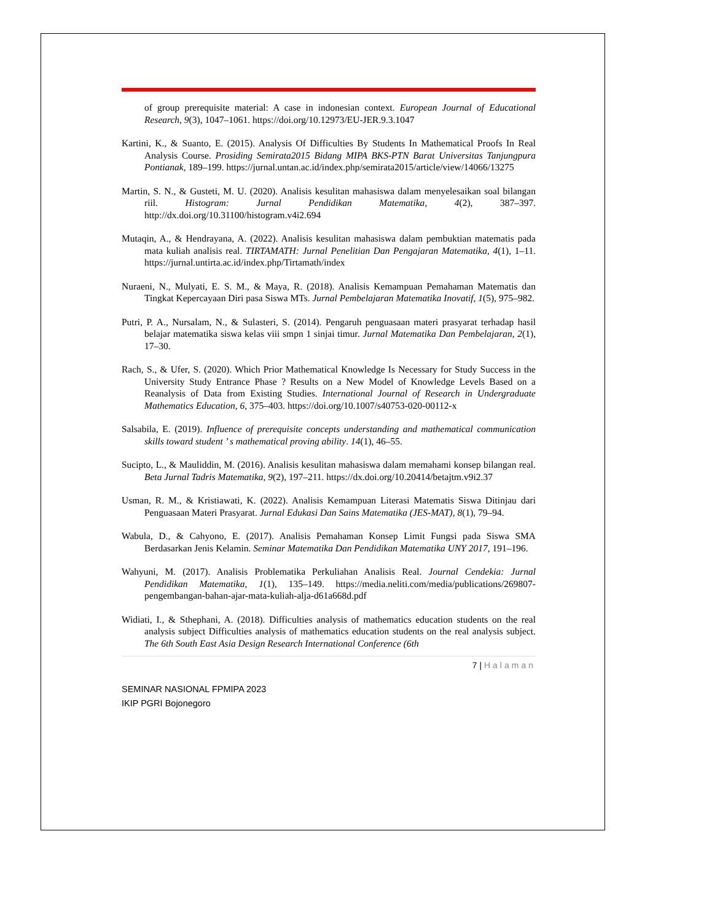of group prerequisite material: A case in indonesian context. European Journal of Educational Research, 9(3), 1047–1061. https://doi.org/10.12973/EU-JER.9.3.1047
Kartini, K., & Suanto, E. (2015). Analysis Of Difficulties By Students In Mathematical Proofs In Real Analysis Course. Prosiding Semirata2015 Bidang MIPA BKS-PTN Barat Universitas Tanjungpura Pontianak, 189–199. https://jurnal.untan.ac.id/index.php/semirata2015/article/view/14066/13275
Martin, S. N., & Gusteti, M. U. (2020). Analisis kesulitan mahasiswa dalam menyelesaikan soal bilangan riil. Histogram: Jurnal Pendidikan Matematika, 4(2), 387–397. http://dx.doi.org/10.31100/histogram.v4i2.694
Mutaqin, A., & Hendrayana, A. (2022). Analisis kesulitan mahasiswa dalam pembuktian matematis pada mata kuliah analisis real. TIRTAMATH: Jurnal Penelitian Dan Pengajaran Matematika, 4(1), 1–11. https://jurnal.untirta.ac.id/index.php/Tirtamath/index
Nuraeni, N., Mulyati, E. S. M., & Maya, R. (2018). Analisis Kemampuan Pemahaman Matematis dan Tingkat Kepercayaan Diri pasa Siswa MTs. Jurnal Pembelajaran Matematika Inovatif, 1(5), 975–982.
Putri, P. A., Nursalam, N., & Sulasteri, S. (2014). Pengaruh penguasaan materi prasyarat terhadap hasil belajar matematika siswa kelas viii smpn 1 sinjai timur. Jurnal Matematika Dan Pembelajaran, 2(1), 17–30.
Rach, S., & Ufer, S. (2020). Which Prior Mathematical Knowledge Is Necessary for Study Success in the University Study Entrance Phase ? Results on a New Model of Knowledge Levels Based on a Reanalysis of Data from Existing Studies. International Journal of Research in Undergraduate Mathematics Education, 6, 375–403. https://doi.org/10.1007/s40753-020-00112-x
Salsabila, E. (2019). Influence of prerequisite concepts understanding and mathematical communication skills toward student ’ s mathematical proving ability. 14(1), 46–55.
Sucipto, L., & Mauliddin, M. (2016). Analisis kesulitan mahasiswa dalam memahami konsep bilangan real. Beta Jurnal Tadris Matematika, 9(2), 197–211. https://dx.doi.org/10.20414/betajtm.v9i2.37
Usman, R. M., & Kristiawati, K. (2022). Analisis Kemampuan Literasi Matematis Siswa Ditinjau dari Penguasaan Materi Prasyarat. Jurnal Edukasi Dan Sains Matematika (JES-MAT), 8(1), 79–94.
Wabula, D., & Cahyono, E. (2017). Analisis Pemahaman Konsep Limit Fungsi pada Siswa SMA Berdasarkan Jenis Kelamin. Seminar Matematika Dan Pendidikan Matematika UNY 2017, 191–196.
Wahyuni, M. (2017). Analisis Problematika Perkuliahan Analisis Real. Journal Cendekia: Jurnal Pendidikan Matematika, 1(1), 135–149. https://media.neliti.com/media/publications/269807-pengembangan-bahan-ajar-mata-kuliah-alja-d61a668d.pdf
Widiati, I., & Sthephani, A. (2018). Difficulties analysis of mathematics education students on the real analysis subject Difficulties analysis of mathematics education students on the real analysis subject. The 6th South East Asia Design Research International Conference (6th
7 | Halaman
SEMINAR NASIONAL FPMIPA 2023
IKIP PGRI Bojonegoro